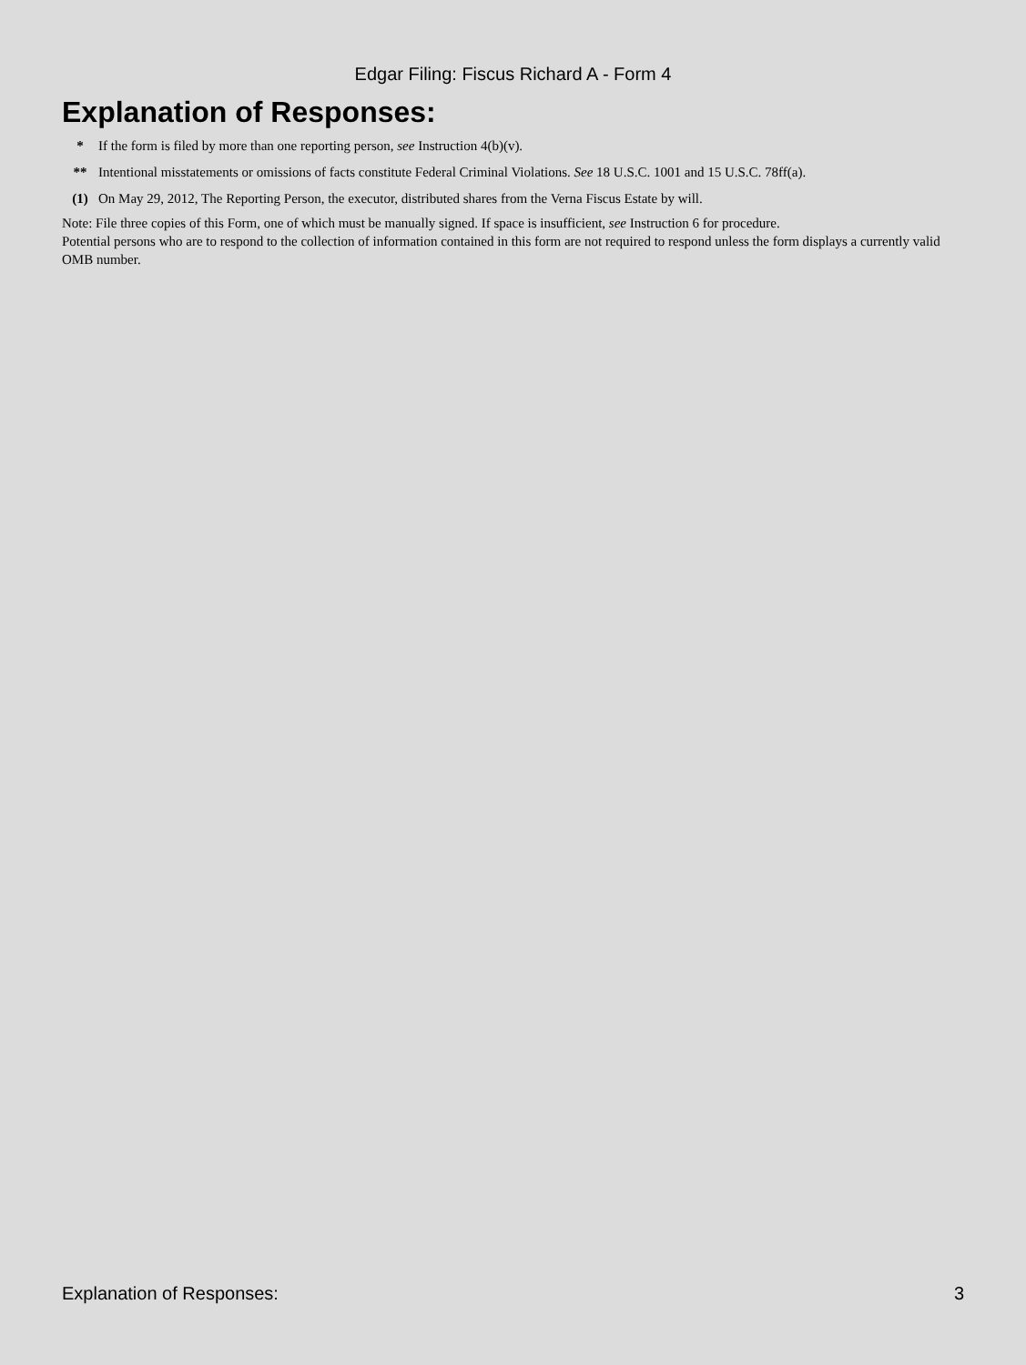Edgar Filing: Fiscus Richard A - Form 4
Explanation of Responses:
| * | If the form is filed by more than one reporting person, see Instruction 4(b)(v). |
| ** | Intentional misstatements or omissions of facts constitute Federal Criminal Violations. See 18 U.S.C. 1001 and 15 U.S.C. 78ff(a). |
| (1) | On May 29, 2012, The Reporting Person, the executor, distributed shares from the Verna Fiscus Estate by will. |
Note: File three copies of this Form, one of which must be manually signed. If space is insufficient, see Instruction 6 for procedure.
Potential persons who are to respond to the collection of information contained in this form are not required to respond unless the form displays a currently valid OMB number.
Explanation of Responses: 3